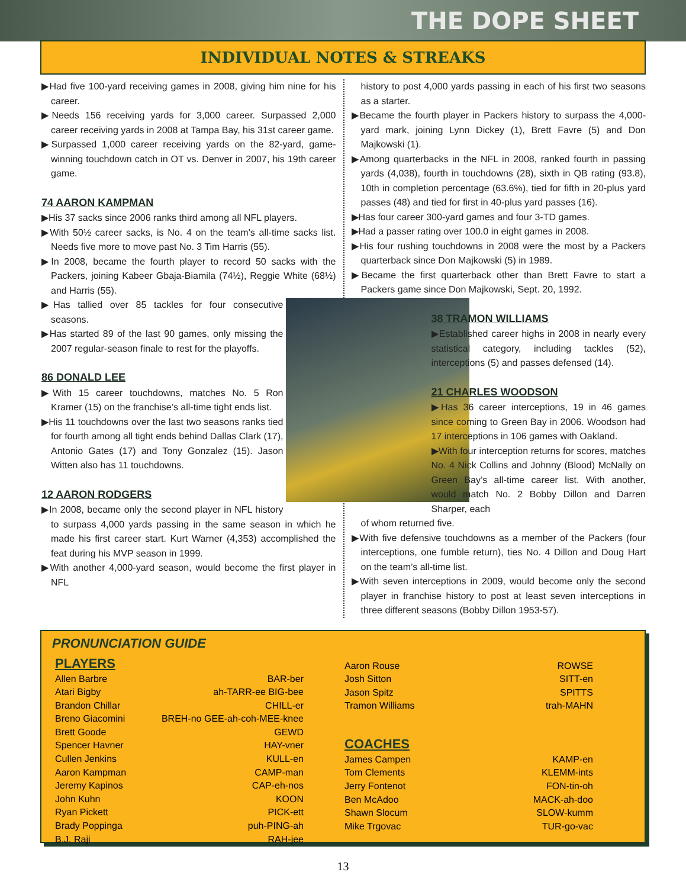THE DOPE SHEET
INDIVIDUAL NOTES & STREAKS
▶Had five 100-yard receiving games in 2008, giving him nine for his career.
▶Needs 156 receiving yards for 3,000 career. Surpassed 2,000 career receiving yards in 2008 at Tampa Bay, his 31st career game.
▶Surpassed 1,000 career receiving yards on the 82-yard, game-winning touchdown catch in OT vs. Denver in 2007, his 19th career game.
74 AARON KAMPMAN
▶His 37 sacks since 2006 ranks third among all NFL players.
▶With 50½ career sacks, is No. 4 on the team’s all-time sacks list. Needs five more to move past No. 3 Tim Harris (55).
▶In 2008, became the fourth player to record 50 sacks with the Packers, joining Kabeer Gbaja-Biamila (74½), Reggie White (68½) and Harris (55).
▶Has tallied over 85 tackles for four consecutive seasons.
▶Has started 89 of the last 90 games, only missing the 2007 regular-season finale to rest for the playoffs.
86 DONALD LEE
▶With 15 career touchdowns, matches No. 5 Ron Kramer (15) on the franchise’s all-time tight ends list.
▶His 11 touchdowns over the last two seasons ranks tied for fourth among all tight ends behind Dallas Clark (17), Antonio Gates (17) and Tony Gonzalez (15). Jason Witten also has 11 touchdowns.
12 AARON RODGERS
▶In 2008, became only the second player in NFL history to surpass 4,000 yards passing in the same season in which he made his first career start. Kurt Warner (4,353) accomplished the feat during his MVP season in 1999.
▶With another 4,000-yard season, would become the first player in NFL
history to post 4,000 yards passing in each of his first two seasons as a starter.
▶Became the fourth player in Packers history to surpass the 4,000-yard mark, joining Lynn Dickey (1), Brett Favre (5) and Don Majkowski (1).
▶Among quarterbacks in the NFL in 2008, ranked fourth in passing yards (4,038), fourth in touchdowns (28), sixth in QB rating (93.8), 10th in completion percentage (63.6%), tied for fifth in 20-plus yard passes (48) and tied for first in 40-plus yard passes (16).
▶Has four career 300-yard games and four 3-TD games.
▶Had a passer rating over 100.0 in eight games in 2008.
▶His four rushing touchdowns in 2008 were the most by a Packers quarterback since Don Majkowski (5) in 1989.
▶Became the first quarterback other than Brett Favre to start a Packers game since Don Majkowski, Sept. 20, 1992.
38 TRAMON WILLIAMS
▶Established career highs in 2008 in nearly every statistical category, including tackles (52), interceptions (5) and passes defensed (14).
21 CHARLES WOODSON
▶Has 36 career interceptions, 19 in 46 games since coming to Green Bay in 2006. Woodson had 17 interceptions in 106 games with Oakland.
▶With four interception returns for scores, matches No. 4 Nick Collins and Johnny (Blood) McNally on Green Bay’s all-time career list. With another, would match No. 2 Bobby Dillon and Darren Sharper, each
of whom returned five.
▶With five defensive touchdowns as a member of the Packers (four interceptions, one fumble return), ties No. 4 Dillon and Doug Hart on the team’s all-time list.
▶With seven interceptions in 2009, would become only the second player in franchise history to post at least seven interceptions in three different seasons (Bobby Dillon 1953-57).
PRONUNCIATION GUIDE
PLAYERS
Allen Barbre BAR-ber
Atari Bigby ah-TARR-ee BIG-bee
Brandon Chillar CHILL-er
Breno Giacomini BREH-no GEE-ah-coh-MEE-knee
Brett Goode GEWD
Spencer Havner HAY-vner
Cullen Jenkins KULL-en
Aaron Kampman CAMP-man
Jeremy Kapinos CAP-eh-nos
John Kuhn KOON
Ryan Pickett PICK-ett
Brady Poppinga puh-PING-ah
B.J. Raji RAH-jee
Aaron Rouse ROWSE
Josh Sitton SITT-en
Jason Spitz SPITTS
Tramon Williams trah-MAHN
COACHES
James Campen KAMP-en
Tom Clements KLEMM-ints
Jerry Fontenot FON-tin-oh
Ben McAdoo MACK-ah-doo
Shawn Slocum SLOW-kumm
Mike Trgovac TUR-go-vac
13